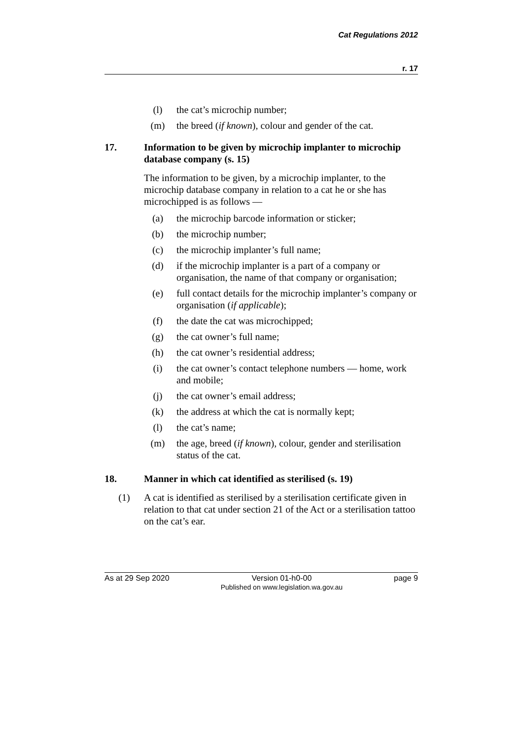Cat Regulations 2012
r. 17
(l) the cat’s microchip number;
(m) the breed (if known), colour and gender of the cat.
17. Information to be given by microchip implanter to microchip database company (s. 15)
The information to be given, by a microchip implanter, to the microchip database company in relation to a cat he or she has microchipped is as follows —
(a) the microchip barcode information or sticker;
(b) the microchip number;
(c) the microchip implanter’s full name;
(d) if the microchip implanter is a part of a company or organisation, the name of that company or organisation;
(e) full contact details for the microchip implanter’s company or organisation (if applicable);
(f) the date the cat was microchipped;
(g) the cat owner’s full name;
(h) the cat owner’s residential address;
(i) the cat owner’s contact telephone numbers — home, work and mobile;
(j) the cat owner’s email address;
(k) the address at which the cat is normally kept;
(l) the cat’s name;
(m) the age, breed (if known), colour, gender and sterilisation status of the cat.
18. Manner in which cat identified as sterilised (s. 19)
(1) A cat is identified as sterilised by a sterilisation certificate given in relation to that cat under section 21 of the Act or a sterilisation tattoo on the cat’s ear.
As at 29 Sep 2020 Version 01-h0-00
Published on www.legislation.wa.gov.au
page 9